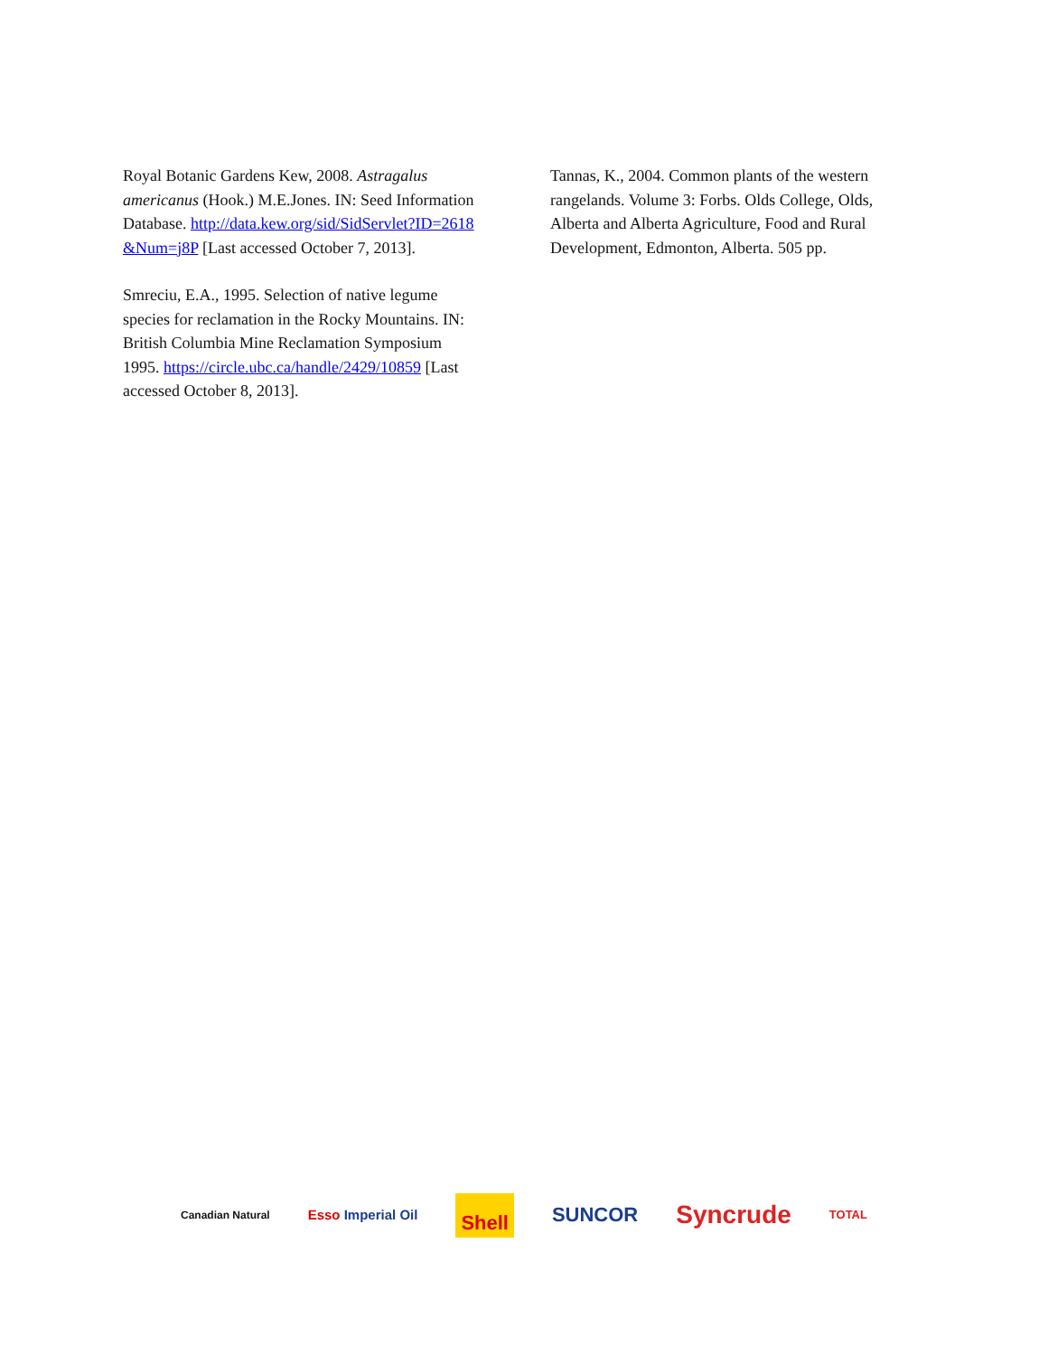Royal Botanic Gardens Kew, 2008. Astragalus americanus (Hook.) M.E.Jones. IN: Seed Information Database. http://data.kew.org/sid/SidServlet?ID=2618&Num=j8P [Last accessed October 7, 2013].
Smreciu, E.A., 1995. Selection of native legume species for reclamation in the Rocky Mountains. IN: British Columbia Mine Reclamation Symposium 1995. https://circle.ubc.ca/handle/2429/10859 [Last accessed October 8, 2013].
Tannas, K., 2004. Common plants of the western rangelands. Volume 3: Forbs. Olds College, Olds, Alberta and Alberta Agriculture, Food and Rural Development, Edmonton, Alberta. 505 pp.
Canadian Natural Esso Imperial Oil Shell SUNCOR Syncrude TOTAL